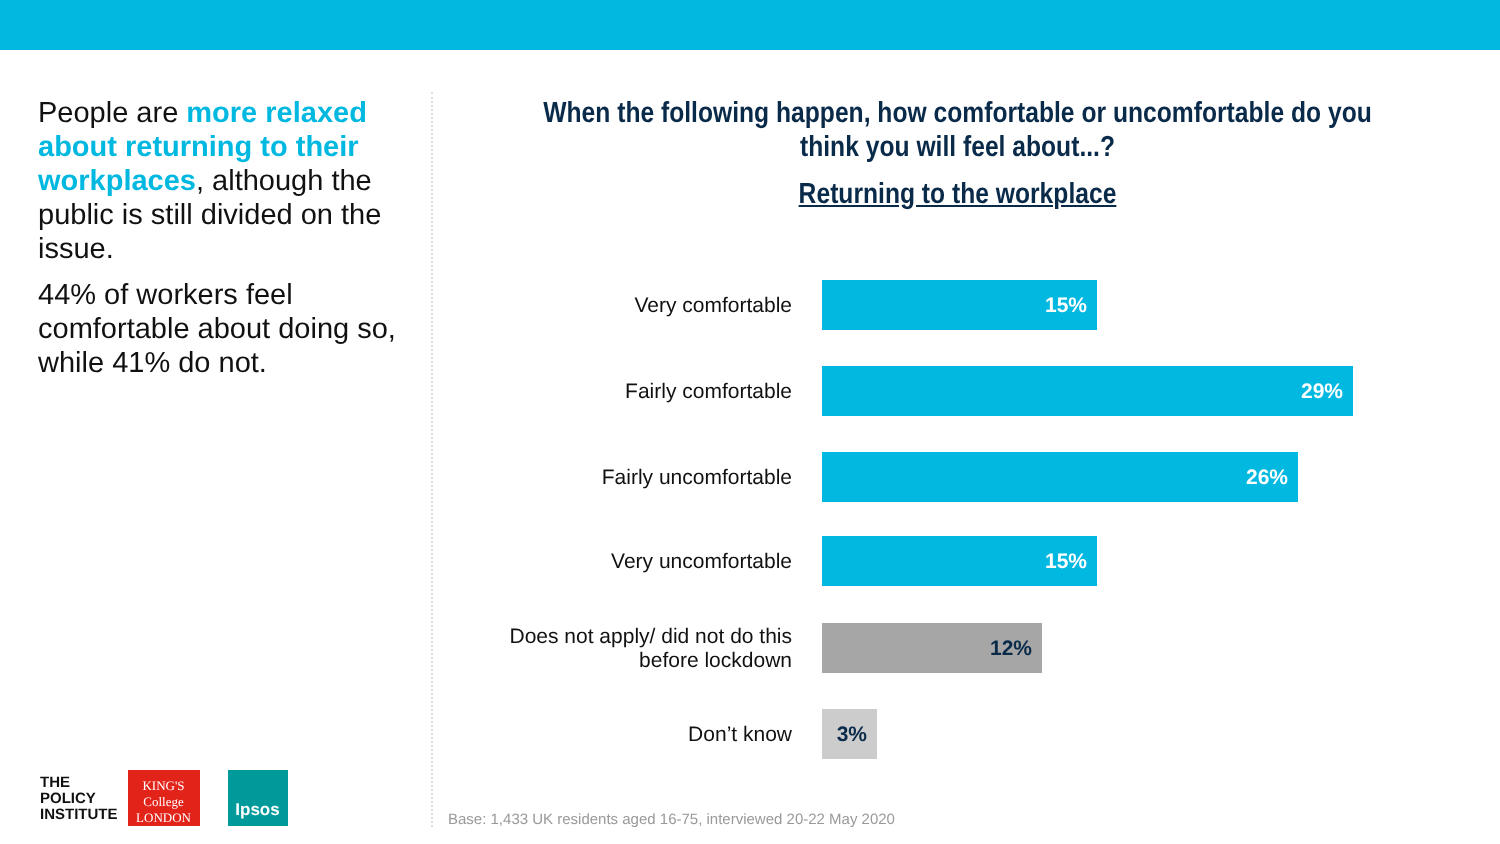People are more relaxed about returning to their workplaces, although the public is still divided on the issue.
44% of workers feel comfortable about doing so, while 41% do not.
When the following happen, how comfortable or uncomfortable do you think you will feel about...?
Returning to the workplace
Very comfortable
15%
Fairly comfortable
29%
Fairly uncomfortable
26%
Very uncomfortable
15%
Does not apply/ did not do this before lockdown
12%
Don’t know
3%
THE
POLICY
INSTITUTE
KING'S
College
LONDON
Ipsos
Base: 1,433 UK residents aged 16-75, interviewed 20-22 May 2020